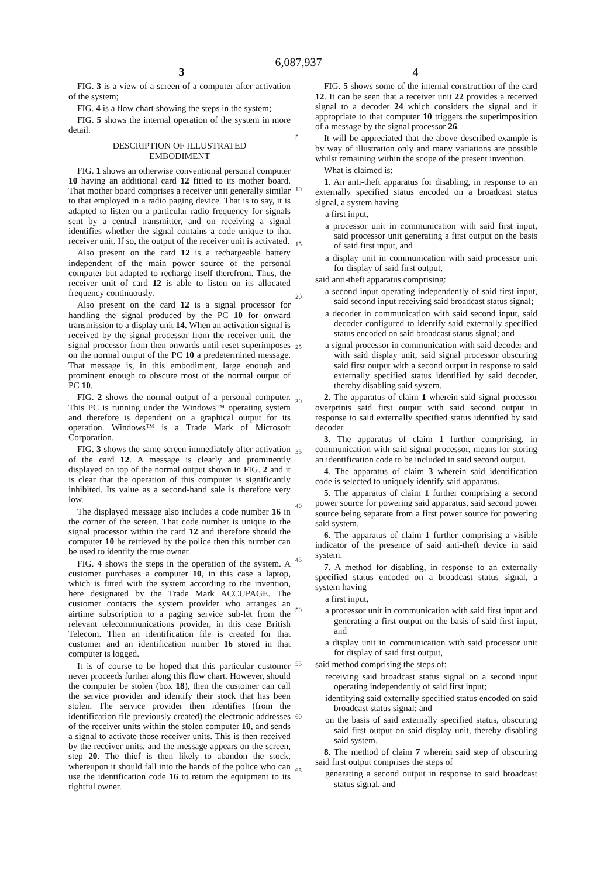6,087,937
3 4
FIG. 3 is a view of a screen of a computer after activation of the system;
FIG. 4 is a flow chart showing the steps in the system;
FIG. 5 shows the internal operation of the system in more detail.
DESCRIPTION OF ILLUSTRATED
EMBODIMENT
FIG. 1 shows an otherwise conventional personal computer 10 having an additional card 12 fitted to its mother board. That mother board comprises a receiver unit generally similar to that employed in a radio paging device. That is to say, it is adapted to listen on a particular radio frequency for signals sent by a central transmitter, and on receiving a signal identifies whether the signal contains a code unique to that receiver unit. If so, the output of the receiver unit is activated.
Also present on the card 12 is a rechargeable battery independent of the main power source of the personal computer but adapted to recharge itself therefrom. Thus, the receiver unit of card 12 is able to listen on its allocated frequency continuously.
Also present on the card 12 is a signal processor for handling the signal produced by the PC 10 for onward transmission to a display unit 14. When an activation signal is received by the signal processor from the receiver unit, the signal processor from then onwards until reset superimposes on the normal output of the PC 10 a predetermined message. That message is, in this embodiment, large enough and prominent enough to obscure most of the normal output of PC 10.
FIG. 2 shows the normal output of a personal computer. This PC is running under the Windows™ operating system and therefore is dependent on a graphical output for its operation. Windows™ is a Trade Mark of Microsoft Corporation.
FIG. 3 shows the same screen immediately after activation of the card 12. A message is clearly and prominently displayed on top of the normal output shown in FIG. 2 and it is clear that the operation of this computer is significantly inhibited. Its value as a second-hand sale is therefore very low.
The displayed message also includes a code number 16 in the corner of the screen. That code number is unique to the signal processor within the card 12 and therefore should the computer 10 be retrieved by the police then this number can be used to identify the true owner.
FIG. 4 shows the steps in the operation of the system. A customer purchases a computer 10, in this case a laptop, which is fitted with the system according to the invention, here designated by the Trade Mark ACCUPAGE. The customer contacts the system provider who arranges an airtime subscription to a paging service sub-let from the relevant telecommunications provider, in this case British Telecom. Then an identification file is created for that customer and an identification number 16 stored in that computer is logged.
It is of course to be hoped that this particular customer never proceeds further along this flow chart. However, should the computer be stolen (box 18), then the customer can call the service provider and identify their stock that has been stolen. The service provider then identifies (from the identification file previously created) the electronic addresses of the receiver units within the stolen computer 10, and sends a signal to activate those receiver units. This is then received by the receiver units, and the message appears on the screen, step 20. The thief is then likely to abandon the stock, whereupon it should fall into the hands of the police who can use the identification code 16 to return the equipment to its rightful owner.
5
10
15
20
25
30
35
40
45
50
55
60
65
FIG. 5 shows some of the internal construction of the card 12. It can be seen that a receiver unit 22 provides a received signal to a decoder 24 which considers the signal and if appropriate to that computer 10 triggers the superimposition of a message by the signal processor 26.
It will be appreciated that the above described example is by way of illustration only and many variations are possible whilst remaining within the scope of the present invention.
What is claimed is:
1. An anti-theft apparatus for disabling, in response to an externally specified status encoded on a broadcast status signal, a system having
a first input,
a processor unit in communication with said first input, said processor unit generating a first output on the basis of said first input, and
a display unit in communication with said processor unit for display of said first output,
said anti-theft apparatus comprising:
a second input operating independently of said first input, said second input receiving said broadcast status signal;
a decoder in communication with said second input, said decoder configured to identify said externally specified status encoded on said broadcast status signal; and
a signal processor in communication with said decoder and with said display unit, said signal processor obscuring said first output with a second output in response to said externally specified status identified by said decoder, thereby disabling said system.
2. The apparatus of claim 1 wherein said signal processor overprints said first output with said second output in response to said externally specified status identified by said decoder.
3. The apparatus of claim 1 further comprising, in communication with said signal processor, means for storing an identification code to be included in said second output.
4. The apparatus of claim 3 wherein said identification code is selected to uniquely identify said apparatus.
5. The apparatus of claim 1 further comprising a second power source for powering said apparatus, said second power source being separate from a first power source for powering said system.
6. The apparatus of claim 1 further comprising a visible indicator of the presence of said anti-theft device in said system.
7. A method for disabling, in response to an externally specified status encoded on a broadcast status signal, a system having
a first input,
a processor unit in communication with said first input and generating a first output on the basis of said first input, and
a display unit in communication with said processor unit for display of said first output,
said method comprising the steps of:
receiving said broadcast status signal on a second input operating independently of said first input;
identifying said externally specified status encoded on said broadcast status signal; and
on the basis of said externally specified status, obscuring said first output on said display unit, thereby disabling said system.
8. The method of claim 7 wherein said step of obscuring said first output comprises the steps of
generating a second output in response to said broadcast status signal, and